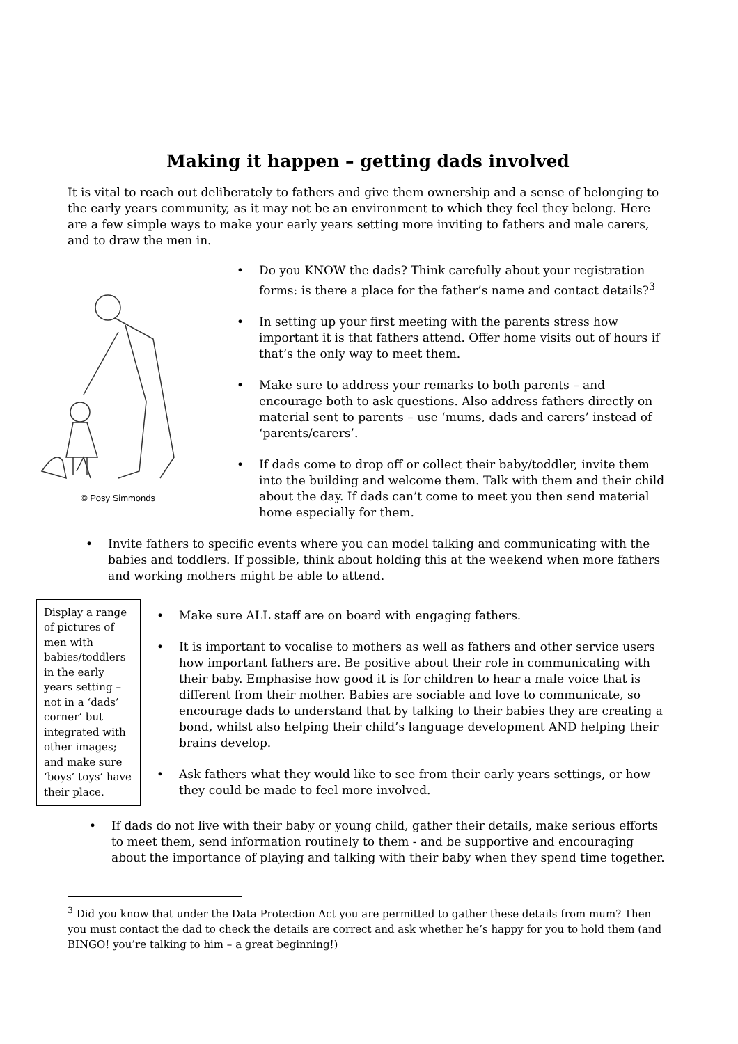Making it happen – getting dads involved
It is vital to reach out deliberately to fathers and give them ownership and a sense of belonging to the early years community, as it may not be an environment to which they feel they belong. Here are a few simple ways to make your early years setting more inviting to fathers and male carers, and to draw the men in.
© Posy Simmonds
• Do you KNOW the dads? Think carefully about your registration forms: is there a place for the father’s name and contact details?<sup>3</sup>
• In setting up your first meeting with the parents stress how important it is that fathers attend. Offer home visits out of hours if that’s the only way to meet them.
• Make sure to address your remarks to both parents – and encourage both to ask questions. Also address fathers directly on material sent to parents – use ‘mums, dads and carers’ instead of ‘parents/carers’.
• If dads come to drop off or collect their baby/toddler, invite them into the building and welcome them. Talk with them and their child about the day. If dads can’t come to meet you then send material home especially for them.
• Invite fathers to specific events where you can model talking and communicating with the babies and toddlers. If possible, think about holding this at the weekend when more fathers and working mothers might be able to attend.
Display a range of pictures of men with babies/toddlers in the early years setting – not in a ‘dads’ corner’ but integrated with other images; and make sure ‘boys’ toys’ have their place.
• Make sure ALL staff are on board with engaging fathers.
• It is important to vocalise to mothers as well as fathers and other service users how important fathers are. Be positive about their role in communicating with their baby. Emphasise how good it is for children to hear a male voice that is different from their mother. Babies are sociable and love to communicate, so encourage dads to understand that by talking to their babies they are creating a bond, whilst also helping their child’s language development AND helping their brains develop.
• Ask fathers what they would like to see from their early years settings, or how they could be made to feel more involved.
• If dads do not live with their baby or young child, gather their details, make serious efforts to meet them, send information routinely to them - and be supportive and encouraging about the importance of playing and talking with their baby when they spend time together.
<sup>3</sup> Did you know that under the Data Protection Act you are permitted to gather these details from mum? Then you must contact the dad to check the details are correct and ask whether he’s happy for you to hold them (and BINGO! you’re talking to him – a great beginning!)